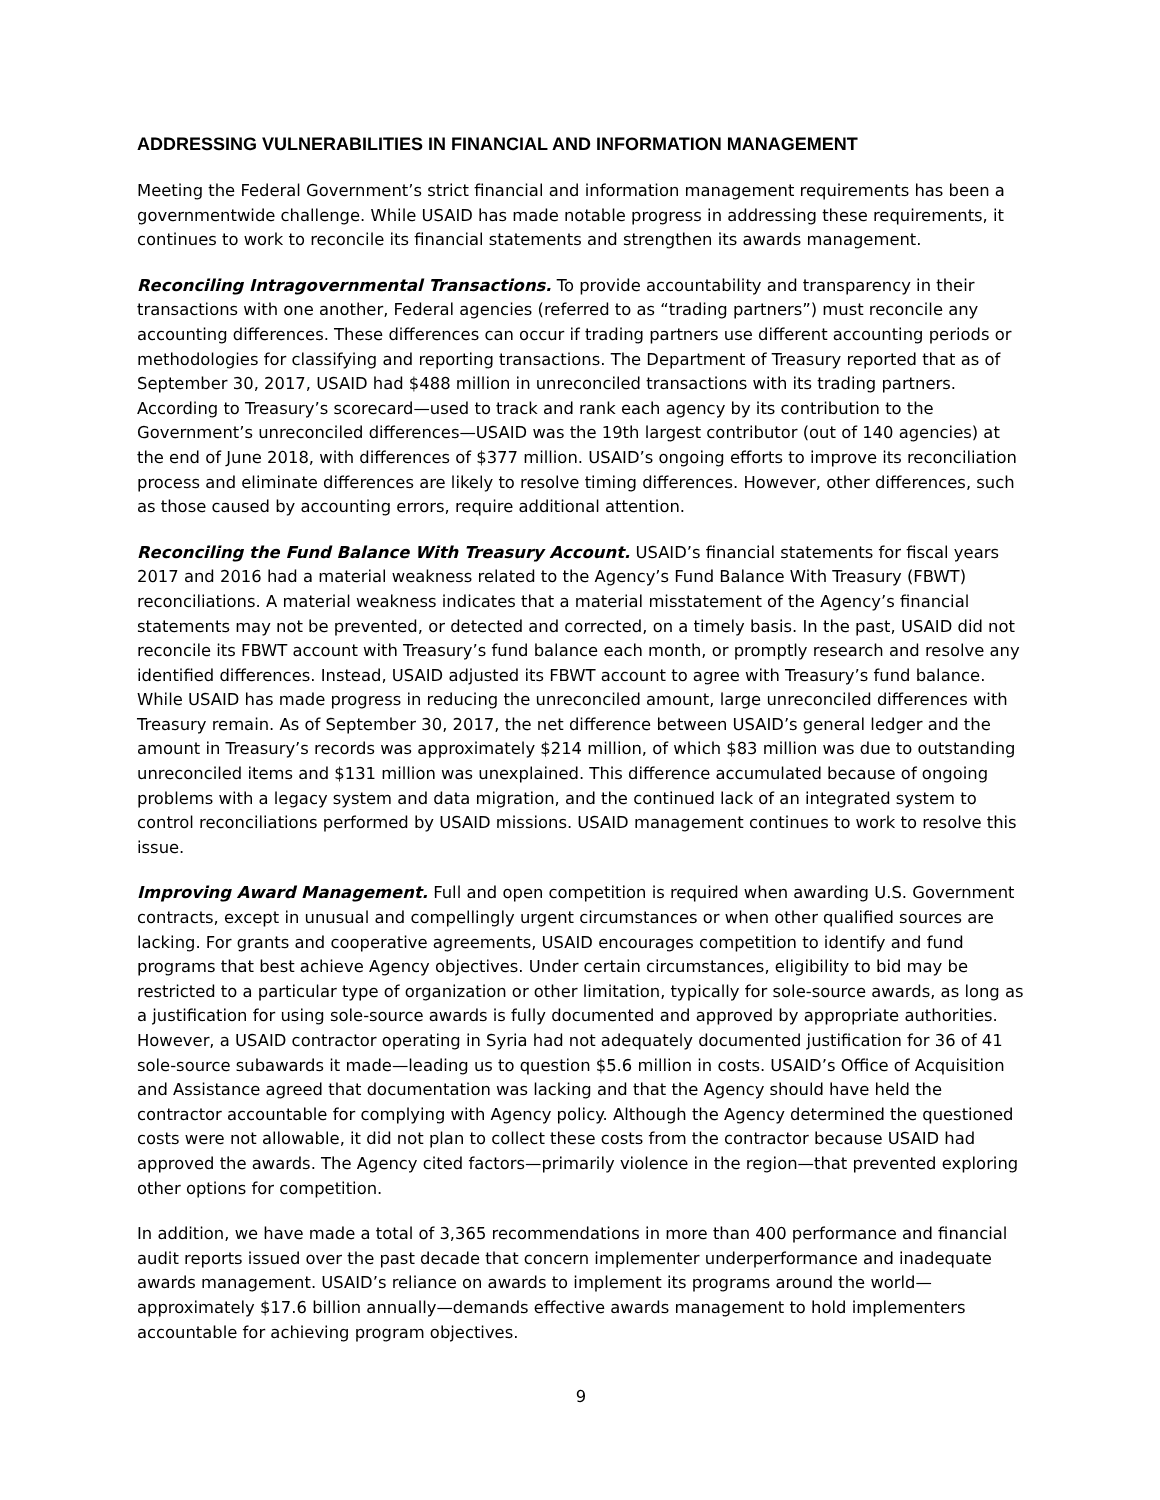ADDRESSING VULNERABILITIES IN FINANCIAL AND INFORMATION MANAGEMENT
Meeting the Federal Government’s strict financial and information management requirements has been a governmentwide challenge. While USAID has made notable progress in addressing these requirements, it continues to work to reconcile its financial statements and strengthen its awards management.
Reconciling Intragovernmental Transactions. To provide accountability and transparency in their transactions with one another, Federal agencies (referred to as “trading partners”) must reconcile any accounting differences. These differences can occur if trading partners use different accounting periods or methodologies for classifying and reporting transactions. The Department of Treasury reported that as of September 30, 2017, USAID had $488 million in unreconciled transactions with its trading partners. According to Treasury’s scorecard—used to track and rank each agency by its contribution to the Government’s unreconciled differences—USAID was the 19th largest contributor (out of 140 agencies) at the end of June 2018, with differences of $377 million. USAID’s ongoing efforts to improve its reconciliation process and eliminate differences are likely to resolve timing differences. However, other differences, such as those caused by accounting errors, require additional attention.
Reconciling the Fund Balance With Treasury Account. USAID’s financial statements for fiscal years 2017 and 2016 had a material weakness related to the Agency’s Fund Balance With Treasury (FBWT) reconciliations. A material weakness indicates that a material misstatement of the Agency’s financial statements may not be prevented, or detected and corrected, on a timely basis. In the past, USAID did not reconcile its FBWT account with Treasury’s fund balance each month, or promptly research and resolve any identified differences. Instead, USAID adjusted its FBWT account to agree with Treasury’s fund balance. While USAID has made progress in reducing the unreconciled amount, large unreconciled differences with Treasury remain. As of September 30, 2017, the net difference between USAID’s general ledger and the amount in Treasury’s records was approximately $214 million, of which $83 million was due to outstanding unreconciled items and $131 million was unexplained. This difference accumulated because of ongoing problems with a legacy system and data migration, and the continued lack of an integrated system to control reconciliations performed by USAID missions. USAID management continues to work to resolve this issue.
Improving Award Management. Full and open competition is required when awarding U.S. Government contracts, except in unusual and compellingly urgent circumstances or when other qualified sources are lacking. For grants and cooperative agreements, USAID encourages competition to identify and fund programs that best achieve Agency objectives. Under certain circumstances, eligibility to bid may be restricted to a particular type of organization or other limitation, typically for sole-source awards, as long as a justification for using sole-source awards is fully documented and approved by appropriate authorities. However, a USAID contractor operating in Syria had not adequately documented justification for 36 of 41 sole-source subawards it made—leading us to question $5.6 million in costs. USAID’s Office of Acquisition and Assistance agreed that documentation was lacking and that the Agency should have held the contractor accountable for complying with Agency policy. Although the Agency determined the questioned costs were not allowable, it did not plan to collect these costs from the contractor because USAID had approved the awards. The Agency cited factors—primarily violence in the region—that prevented exploring other options for competition.
In addition, we have made a total of 3,365 recommendations in more than 400 performance and financial audit reports issued over the past decade that concern implementer underperformance and inadequate awards management. USAID’s reliance on awards to implement its programs around the world—approximately $17.6 billion annually—demands effective awards management to hold implementers accountable for achieving program objectives.
9